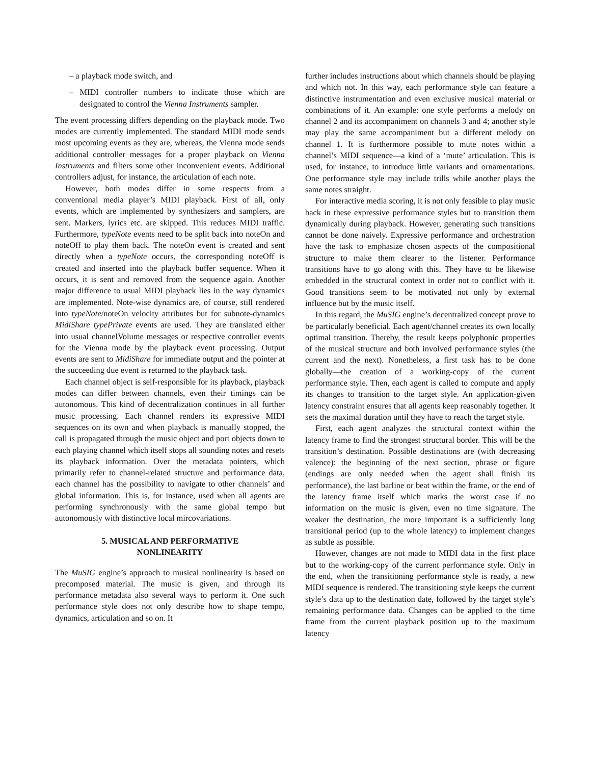– a playback mode switch, and
– MIDI controller numbers to indicate those which are designated to control the Vienna Instruments sampler.
The event processing differs depending on the playback mode. Two modes are currently implemented. The standard MIDI mode sends most upcoming events as they are, whereas, the Vienna mode sends additional controller messages for a proper playback on Vienna Instruments and filters some other inconvenient events. Additional controllers adjust, for instance, the articulation of each note.
However, both modes differ in some respects from a conventional media player’s MIDI playback. First of all, only events, which are implemented by synthesizers and samplers, are sent. Markers, lyrics etc. are skipped. This reduces MIDI traffic. Furthermore, typeNote events need to be split back into noteOn and noteOff to play them back. The noteOn event is created and sent directly when a typeNote occurs, the corresponding noteOff is created and inserted into the playback buffer sequence. When it occurs, it is sent and removed from the sequence again. Another major difference to usual MIDI playback lies in the way dynamics are implemented. Note-wise dynamics are, of course, still rendered into typeNote/noteOn velocity attributes but for subnote-dynamics MidiShare typePrivate events are used. They are translated either into usual channelVolume messages or respective controller events for the Vienna mode by the playback event processing. Output events are sent to MidiShare for immediate output and the pointer at the succeeding due event is returned to the playback task.
Each channel object is self-responsible for its playback, playback modes can differ between channels, even their timings can be autonomous. This kind of decentralization continues in all further music processing. Each channel renders its expressive MIDI sequences on its own and when playback is manually stopped, the call is propagated through the music object and port objects down to each playing channel which itself stops all sounding notes and resets its playback information. Over the metadata pointers, which primarily refer to channel-related structure and performance data, each channel has the possibility to navigate to other channels’ and global information. This is, for instance, used when all agents are performing synchronously with the same global tempo but autonomously with distinctive local mircovariations.
5. MUSICAL AND PERFORMATIVE
NONLINEARITY
The MuSIG engine’s approach to musical nonlinearity is based on precomposed material. The music is given, and through its performance metadata also several ways to perform it. One such performance style does not only describe how to shape tempo, dynamics, articulation and so on. It
further includes instructions about which channels should be playing and which not. In this way, each performance style can feature a distinctive instrumentation and even exclusive musical material or combinations of it. An example: one style performs a melody on channel 2 and its accompaniment on channels 3 and 4; another style may play the same accompaniment but a different melody on channel 1. It is furthermore possible to mute notes within a channel’s MIDI sequence—a kind of a ‘mute’ articulation. This is used, for instance, to introduce little variants and ornamentations. One performance style may include trills while another plays the same notes straight.
For interactive media scoring, it is not only feasible to play music back in these expressive performance styles but to transition them dynamically during playback. However, generating such transitions cannot be done naively. Expressive performance and orchestration have the task to emphasize chosen aspects of the compositional structure to make them clearer to the listener. Performance transitions have to go along with this. They have to be likewise embedded in the structural context in order not to conflict with it. Good transitions seem to be motivated not only by external influence but by the music itself.
In this regard, the MuSIG engine’s decentralized concept prove to be particularly beneficial. Each agent/channel creates its own locally optimal transition. Thereby, the result keeps polyphonic properties of the musical structure and both involved performance styles (the current and the next). Nonetheless, a first task has to be done globally—the creation of a working-copy of the current performance style. Then, each agent is called to compute and apply its changes to transition to the target style. An application-given latency constraint ensures that all agents keep reasonably together. It sets the maximal duration until they have to reach the target style.
First, each agent analyzes the structural context within the latency frame to find the strongest structural border. This will be the transition’s destination. Possible destinations are (with decreasing valence): the beginning of the next section, phrase or figure (endings are only needed when the agent shall finish its performance), the last barline or beat within the frame, or the end of the latency frame itself which marks the worst case if no information on the music is given, even no time signature. The weaker the destination, the more important is a sufficiently long transitional period (up to the whole latency) to implement changes as subtle as possible.
However, changes are not made to MIDI data in the first place but to the working-copy of the current performance style. Only in the end, when the transitioning performance style is ready, a new MIDI sequence is rendered. The transitioning style keeps the current style’s data up to the destination date, followed by the target style’s remaining performance data. Changes can be applied to the time frame from the current playback position up to the maximum latency